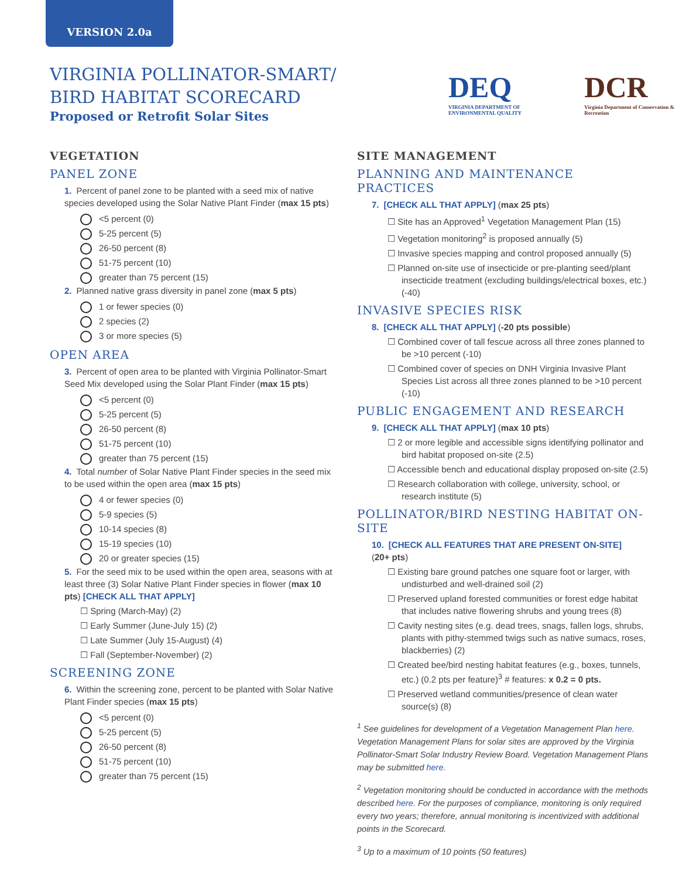VERSION 2.0a
VIRGINIA POLLINATOR-SMART/
BIRD HABITAT SCORECARD
Proposed or Retrofit Solar Sites
DEQ
VIRGINIA DEPARTMENT OF ENVIRONMENTAL QUALITY
DCR
Virginia Department of Conservation & Recreation
VEGETATION
PANEL ZONE
1. Percent of panel zone to be planted with a seed mix of native species developed using the Solar Native Plant Finder (max 15 pts)
<5 percent (0)
5-25 percent (5)
26-50 percent (8)
51-75 percent (10)
greater than 75 percent (15)
2. Planned native grass diversity in panel zone (max 5 pts)
1 or fewer species (0)
2 species (2)
3 or more species (5)
OPEN AREA
3. Percent of open area to be planted with Virginia Pollinator-Smart Seed Mix developed using the Solar Plant Finder (max 15 pts)
<5 percent (0)
5-25 percent (5)
26-50 percent (8)
51-75 percent (10)
greater than 75 percent (15)
4. Total number of Solar Native Plant Finder species in the seed mix to be used within the open area (max 15 pts)
4 or fewer species (0)
5-9 species (5)
10-14 species (8)
15-19 species (10)
20 or greater species (15)
5. For the seed mix to be used within the open area, seasons with at least three (3) Solar Native Plant Finder species in flower (max 10 pts) [CHECK ALL THAT APPLY]
☐ Spring (March-May) (2)
☐ Early Summer (June-July 15) (2)
☐ Late Summer (July 15-August) (4)
☐ Fall (September-November) (2)
SCREENING ZONE
6. Within the screening zone, percent to be planted with Solar Native Plant Finder species (max 15 pts)
<5 percent (0)
5-25 percent (5)
26-50 percent (8)
51-75 percent (10)
greater than 75 percent (15)
SITE MANAGEMENT
PLANNING AND MAINTENANCE PRACTICES
7. [CHECK ALL THAT APPLY] (max 25 pts)
☐ Site has an Approved<sup>1</sup> Vegetation Management Plan (15)
☐ Vegetation monitoring<sup>2</sup> is proposed annually (5)
☐ Invasive species mapping and control proposed annually (5)
☐ Planned on-site use of insecticide or pre-planting seed/plant insecticide treatment (excluding buildings/electrical boxes, etc.) (-40)
INVASIVE SPECIES RISK
8. [CHECK ALL THAT APPLY] (-20 pts possible)
☐ Combined cover of tall fescue across all three zones planned to be >10 percent (-10)
☐ Combined cover of species on DNH Virginia Invasive Plant Species List across all three zones planned to be >10 percent (-10)
PUBLIC ENGAGEMENT AND RESEARCH
9. [CHECK ALL THAT APPLY] (max 10 pts)
☐ 2 or more legible and accessible signs identifying pollinator and bird habitat proposed on-site (2.5)
☐ Accessible bench and educational display proposed on-site (2.5)
☐ Research collaboration with college, university, school, or research institute (5)
POLLINATOR/BIRD NESTING HABITAT ON-SITE
10. [CHECK ALL FEATURES THAT ARE PRESENT ON-SITE]
(20+ pts)
☐ Existing bare ground patches one square foot or larger, with undisturbed and well-drained soil (2)
☐ Preserved upland forested communities or forest edge habitat that includes native flowering shrubs and young trees (8)
☐ Cavity nesting sites (e.g. dead trees, snags, fallen logs, shrubs, plants with pithy-stemmed twigs such as native sumacs, roses, blackberries) (2)
☐ Created bee/bird nesting habitat features (e.g., boxes, tunnels, etc.) (0.2 pts per feature)<sup>3</sup> # features: x 0.2 = 0 pts.
☐ Preserved wetland communities/presence of clean water source(s) (8)
<sup>1</sup> See guidelines for development of a Vegetation Management Plan here. Vegetation Management Plans for solar sites are approved by the Virginia Pollinator-Smart Solar Industry Review Board. Vegetation Management Plans may be submitted here.
<sup>2</sup> Vegetation monitoring should be conducted in accordance with the methods described here. For the purposes of compliance, monitoring is only required every two years; therefore, annual monitoring is incentivized with additional points in the Scorecard.
<sup>3</sup> Up to a maximum of 10 points (50 features)